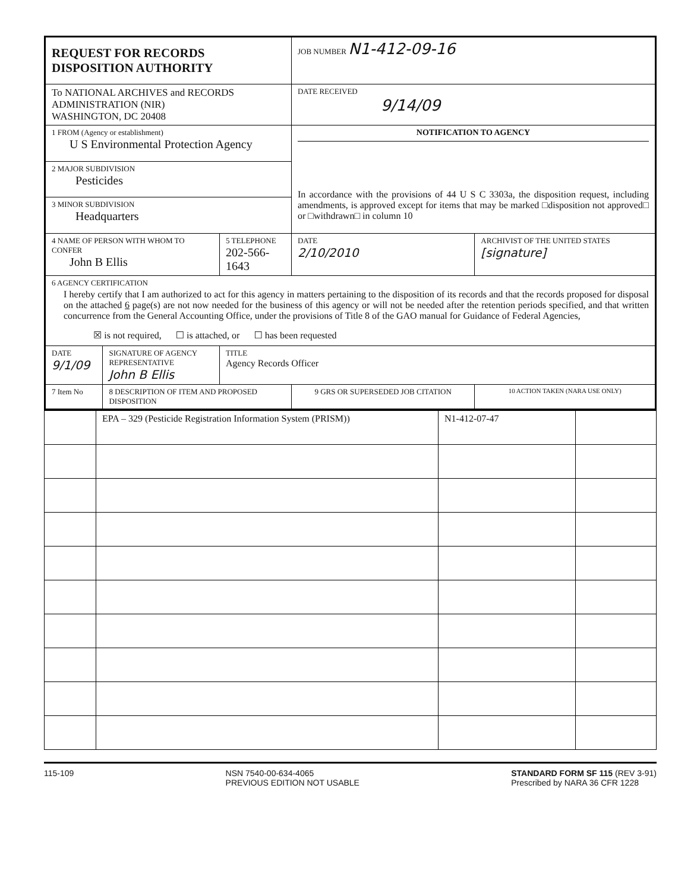| REQUEST FOR RECORDS DISPOSITION AUTHORITY | | | JOB NUMBER N1-412-09-16 | |
| To NATIONAL ARCHIVES and RECORDS ADMINISTRATION (NIR) WASHINGTON, DC 20408 | | | DATE RECEIVED 9/14/09 | |
| 1 FROM (Agency or establishment) U S Environmental Protection Agency | | | NOTIFICATION TO AGENCY In accordance with the provisions of 44 U S C 3303a, the disposition request, including amendments, is approved except for items that may be marked □disposition not approved□ or □withdrawn□ in column 10 | |
| 2 MAJOR SUBDIVISION Pesticides | | | | |
| 3 MINOR SUBDIVISION Headquarters | | | | |
| 4 NAME OF PERSON WITH WHOM TO CONFER John B Ellis | | 5 TELEPHONE 202-566-1643 | DATE 2/10/2010 | ARCHIVIST OF THE UNITED STATES [signature] |
| 6 AGENCY CERTIFICATION I hereby certify that I am authorized to act for this agency in matters pertaining to the disposition of its records and that the records proposed for disposal on the attached 6 page(s) are not now needed for the business of this agency or will not be needed after the retention periods specified, and that written concurrence from the General Accounting Office, under the provisions of Title 8 of the GAO manual for Guidance of Federal Agencies, ☒ is not required, ☐ is attached, or ☐ has been requested | | | | |
| DATE 9/1/09 | SIGNATURE OF AGENCY REPRESENTATIVE John B Ellis | TITLE Agency Records Officer | | |
| 7 Item No | 8 DESCRIPTION OF ITEM AND PROPOSED DISPOSITION | | 9 GRS OR SUPERSEDED JOB CITATION | 10 ACTION TAKEN (NARA USE ONLY) |
| | EPA – 329 (Pesticide Registration Information System (PRISM)) | N1-412-07-47 | |
115-109 NSN 7540-00-634-4065
PREVIOUS EDITION NOT USABLE
STANDARD FORM SF 115 (REV 3-91)
Prescribed by NARA 36 CFR 1228